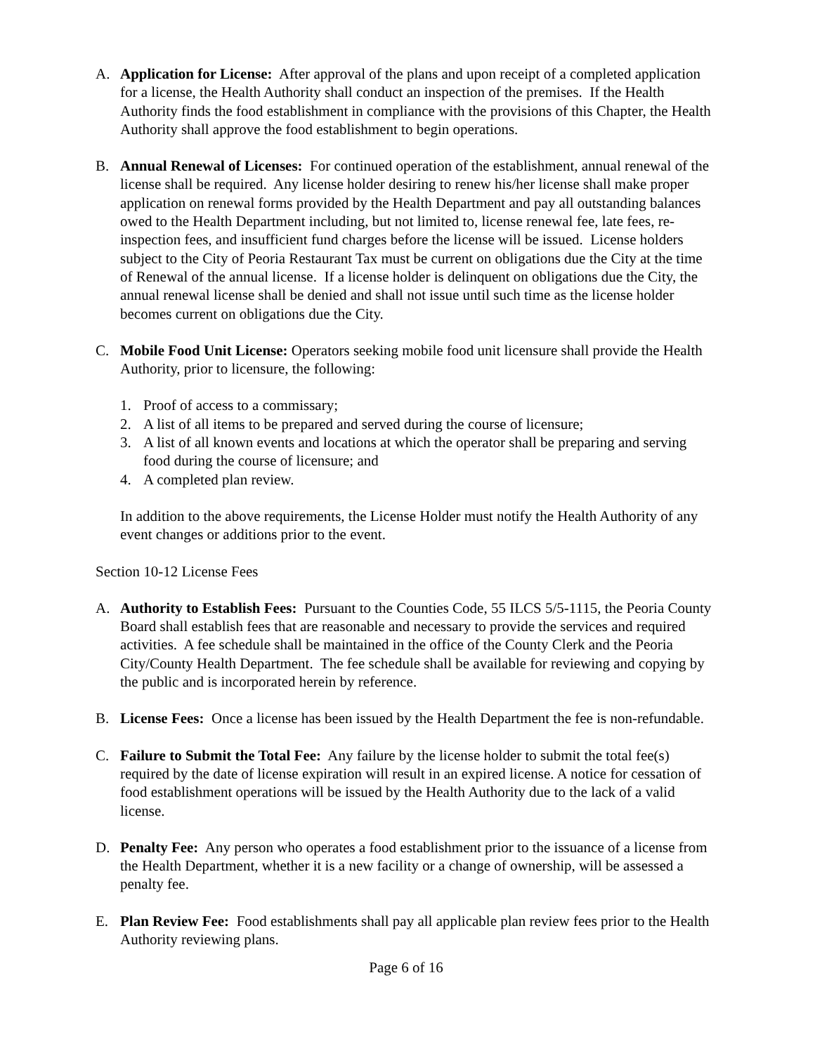A. Application for License: After approval of the plans and upon receipt of a completed application for a license, the Health Authority shall conduct an inspection of the premises. If the Health Authority finds the food establishment in compliance with the provisions of this Chapter, the Health Authority shall approve the food establishment to begin operations.
B. Annual Renewal of Licenses: For continued operation of the establishment, annual renewal of the license shall be required. Any license holder desiring to renew his/her license shall make proper application on renewal forms provided by the Health Department and pay all outstanding balances owed to the Health Department including, but not limited to, license renewal fee, late fees, re-inspection fees, and insufficient fund charges before the license will be issued. License holders subject to the City of Peoria Restaurant Tax must be current on obligations due the City at the time of Renewal of the annual license. If a license holder is delinquent on obligations due the City, the annual renewal license shall be denied and shall not issue until such time as the license holder becomes current on obligations due the City.
C. Mobile Food Unit License: Operators seeking mobile food unit licensure shall provide the Health Authority, prior to licensure, the following:
1. Proof of access to a commissary;
2. A list of all items to be prepared and served during the course of licensure;
3. A list of all known events and locations at which the operator shall be preparing and serving food during the course of licensure; and
4. A completed plan review.
In addition to the above requirements, the License Holder must notify the Health Authority of any event changes or additions prior to the event.
Section 10-12 License Fees
A. Authority to Establish Fees: Pursuant to the Counties Code, 55 ILCS 5/5-1115, the Peoria County Board shall establish fees that are reasonable and necessary to provide the services and required activities. A fee schedule shall be maintained in the office of the County Clerk and the Peoria City/County Health Department. The fee schedule shall be available for reviewing and copying by the public and is incorporated herein by reference.
B. License Fees: Once a license has been issued by the Health Department the fee is non-refundable.
C. Failure to Submit the Total Fee: Any failure by the license holder to submit the total fee(s) required by the date of license expiration will result in an expired license. A notice for cessation of food establishment operations will be issued by the Health Authority due to the lack of a valid license.
D. Penalty Fee: Any person who operates a food establishment prior to the issuance of a license from the Health Department, whether it is a new facility or a change of ownership, will be assessed a penalty fee.
E. Plan Review Fee: Food establishments shall pay all applicable plan review fees prior to the Health Authority reviewing plans.
Page 6 of 16